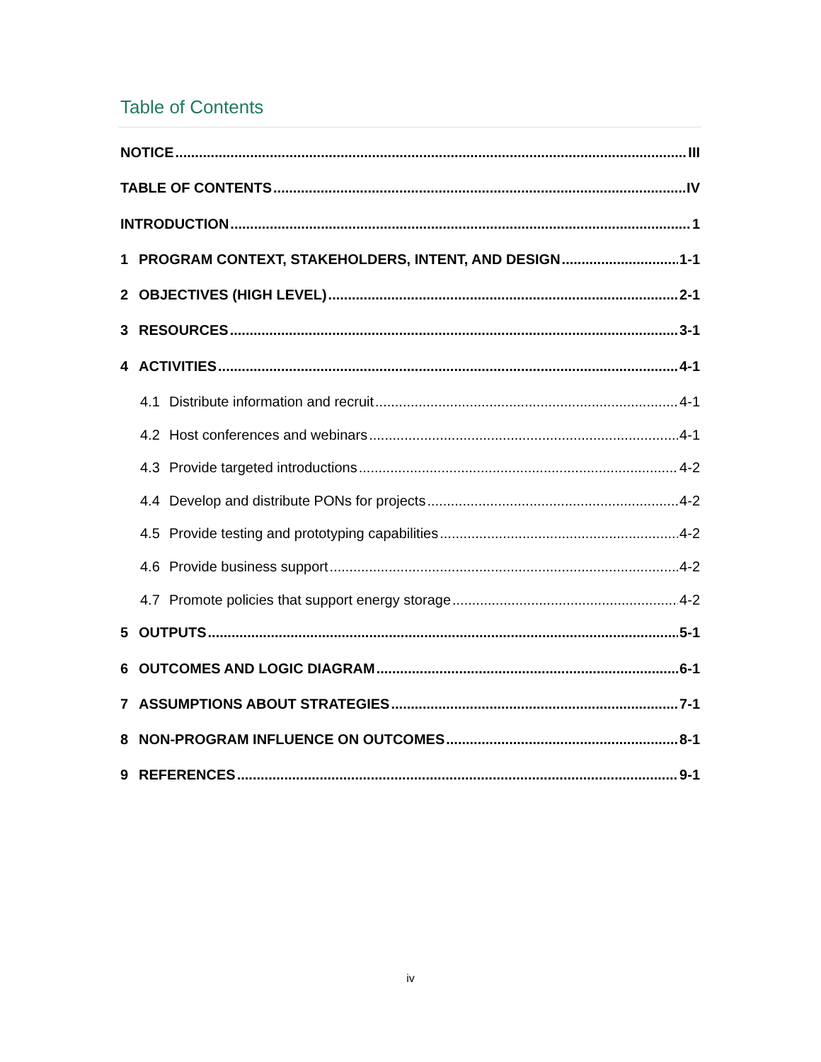Table of Contents
NOTICE III
TABLE OF CONTENTS IV
INTRODUCTION 1
1 PROGRAM CONTEXT, STAKEHOLDERS, INTENT, AND DESIGN 1-1
2 OBJECTIVES (HIGH LEVEL) 2-1
3 RESOURCES 3-1
4 ACTIVITIES 4-1
4.1 Distribute information and recruit 4-1
4.2 Host conferences and webinars 4-1
4.3 Provide targeted introductions 4-2
4.4 Develop and distribute PONs for projects 4-2
4.5 Provide testing and prototyping capabilities 4-2
4.6 Provide business support 4-2
4.7 Promote policies that support energy storage 4-2
5 OUTPUTS 5-1
6 OUTCOMES AND LOGIC DIAGRAM 6-1
7 ASSUMPTIONS ABOUT STRATEGIES 7-1
8 NON-PROGRAM INFLUENCE ON OUTCOMES 8-1
9 REFERENCES 9-1
iv